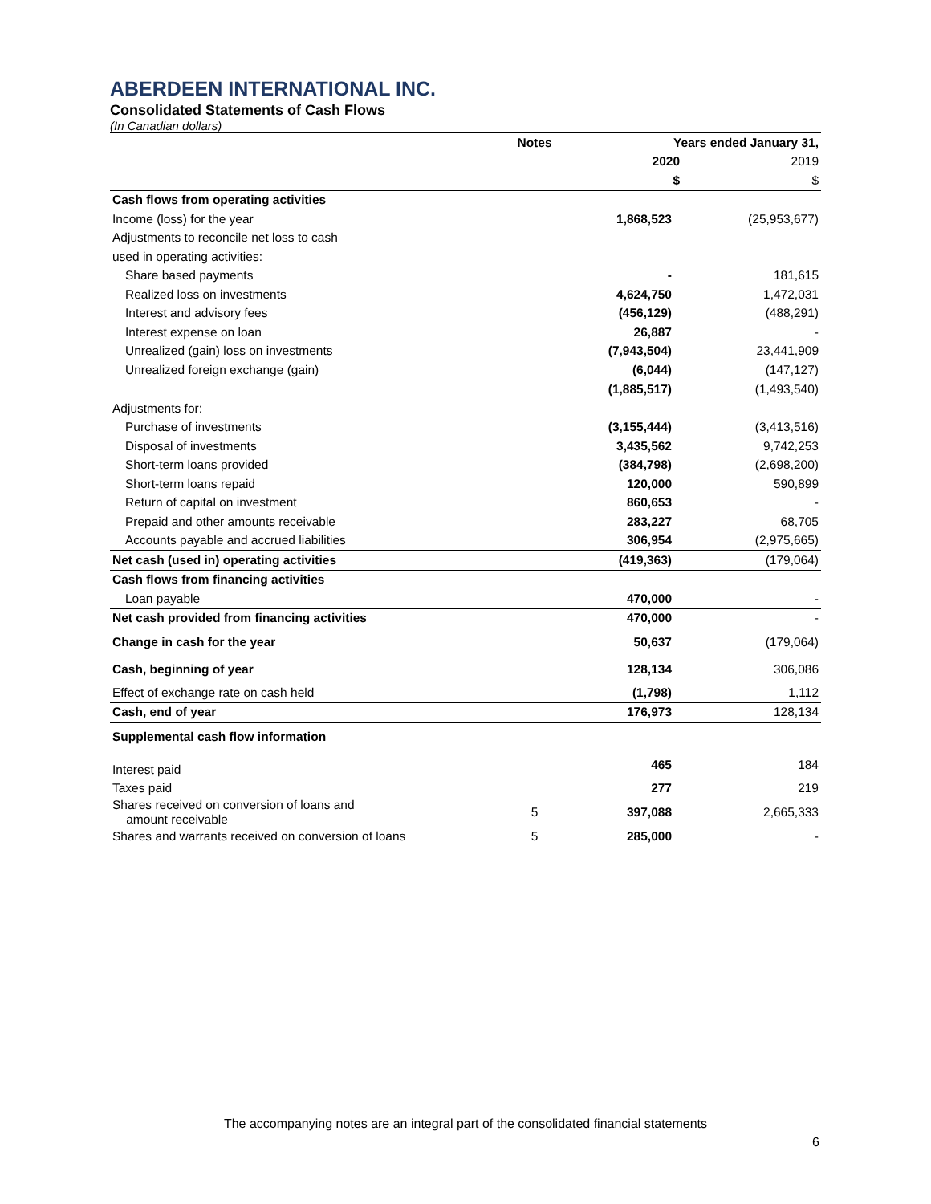ABERDEEN INTERNATIONAL INC.
Consolidated Statements of Cash Flows
(In Canadian dollars)
| | Notes | Years ended January 31, | |
| | | 2020 | 2019 |
| | | $ | $ |
| Cash flows from operating activities | | | |
| Income (loss) for the year | | 1,868,523 | (25,953,677) |
| Adjustments to reconcile net loss to cash | | | |
| used in operating activities: | | | |
| Share based payments | | - | 181,615 |
| Realized loss on investments | | 4,624,750 | 1,472,031 |
| Interest and advisory fees | | (456,129) | (488,291) |
| Interest expense on loan | | 26,887 | - |
| Unrealized (gain) loss on investments | | (7,943,504) | 23,441,909 |
| Unrealized foreign exchange (gain) | | (6,044) | (147,127) |
| | | (1,885,517) | (1,493,540) |
| Adjustments for: | | | |
| Purchase of investments | | (3,155,444) | (3,413,516) |
| Disposal of investments | | 3,435,562 | 9,742,253 |
| Short-term loans provided | | (384,798) | (2,698,200) |
| Short-term loans repaid | | 120,000 | 590,899 |
| Return of capital on investment | | 860,653 | - |
| Prepaid and other amounts receivable | | 283,227 | 68,705 |
| Accounts payable and accrued liabilities | | 306,954 | (2,975,665) |
| Net cash (used in) operating activities | | (419,363) | (179,064) |
| Cash flows from financing activities | | | |
| Loan payable | | 470,000 | - |
| Net cash provided from financing activities | | 470,000 | - |
| Change in cash for the year | | 50,637 | (179,064) |
| Cash, beginning of year | | 128,134 | 306,086 |
| Effect of exchange rate on cash held | | (1,798) | 1,112 |
| Cash, end of year | | 176,973 | 128,134 |
| Supplemental cash flow information | | | |
| Interest paid | | 465 | 184 |
| Taxes paid | | 277 | 219 |
| Shares received on conversion of loans and amount receivable | 5 | 397,088 | 2,665,333 |
| Shares and warrants received on conversion of loans | 5 | 285,000 | - |
The accompanying notes are an integral part of the consolidated financial statements
6